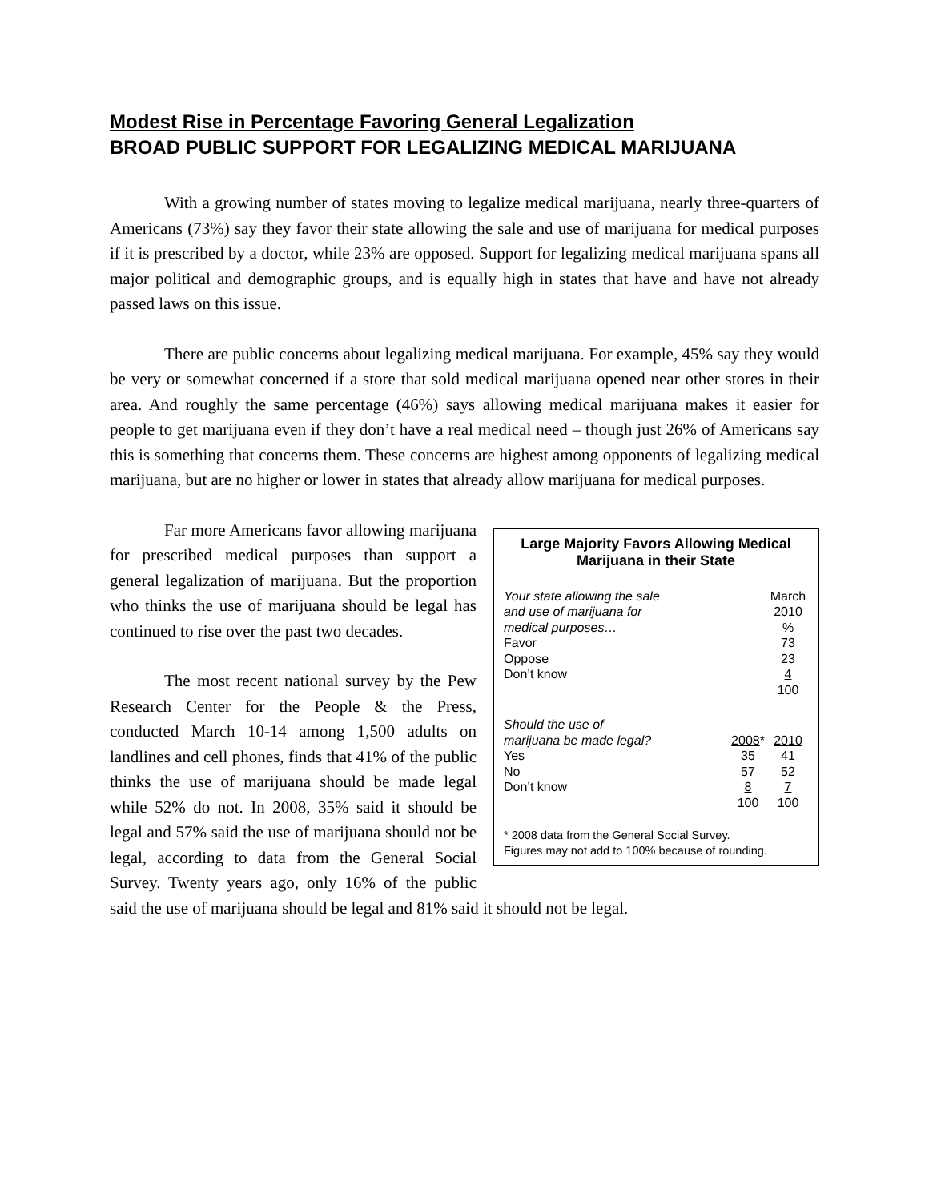Modest Rise in Percentage Favoring General Legalization
BROAD PUBLIC SUPPORT FOR LEGALIZING MEDICAL MARIJUANA
With a growing number of states moving to legalize medical marijuana, nearly three-quarters of Americans (73%) say they favor their state allowing the sale and use of marijuana for medical purposes if it is prescribed by a doctor, while 23% are opposed. Support for legalizing medical marijuana spans all major political and demographic groups, and is equally high in states that have and have not already passed laws on this issue.
There are public concerns about legalizing medical marijuana. For example, 45% say they would be very or somewhat concerned if a store that sold medical marijuana opened near other stores in their area. And roughly the same percentage (46%) says allowing medical marijuana makes it easier for people to get marijuana even if they don’t have a real medical need – though just 26% of Americans say this is something that concerns them. These concerns are highest among opponents of legalizing medical marijuana, but are no higher or lower in states that already allow marijuana for medical purposes.
Large Majority Favors Allowing Medical Marijuana in their State
| Your state allowing the sale and use of marijuana for medical purposes… | | March 2010 % |
| Favor | | 73 |
| Oppose | | 23 |
| Don’t know | | 4 |
| | | 100 |
| Should the use of marijuana be made legal? | 2008 * | 2010 |
| Yes | 35 | 41 |
| No | 57 | 52 |
| Don’t know | 8 | 7 |
| | 100 | 100 |
* 2008 data from the General Social Survey.
Figures may not add to 100% because of rounding.
Far more Americans favor allowing marijuana for prescribed medical purposes than support a general legalization of marijuana. But the proportion who thinks the use of marijuana should be legal has continued to rise over the past two decades.
The most recent national survey by the Pew Research Center for the People & the Press, conducted March 10-14 among 1,500 adults on landlines and cell phones, finds that 41% of the public thinks the use of marijuana should be made legal while 52% do not. In 2008, 35% said it should be legal and 57% said the use of marijuana should not be legal, according to data from the General Social Survey. Twenty years ago, only 16% of the public said the use of marijuana should be legal and 81% said it should not be legal.